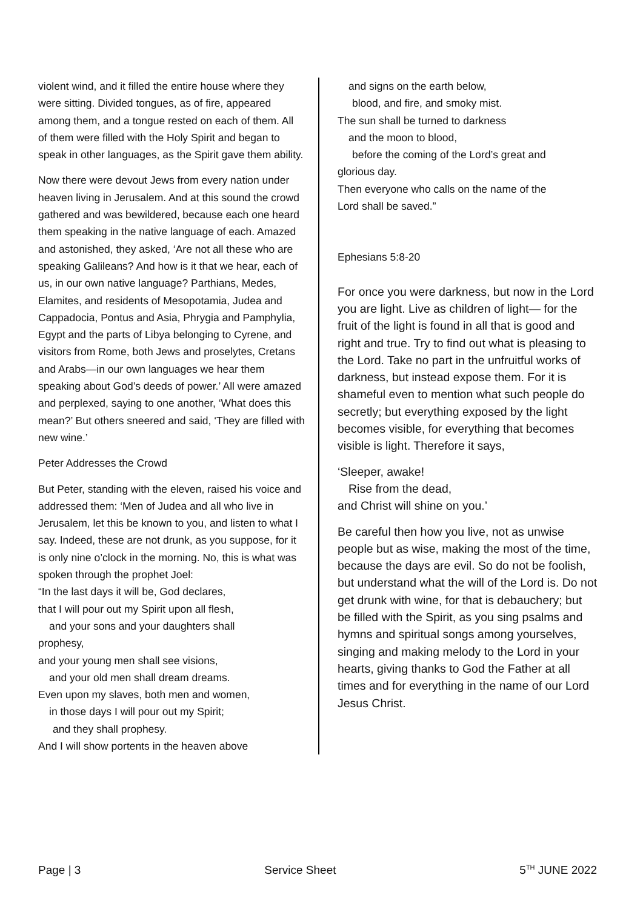violent wind, and it filled the entire house where they were sitting. Divided tongues, as of fire, appeared among them, and a tongue rested on each of them. All of them were filled with the Holy Spirit and began to speak in other languages, as the Spirit gave them ability.
Now there were devout Jews from every nation under heaven living in Jerusalem. And at this sound the crowd gathered and was bewildered, because each one heard them speaking in the native language of each. Amazed and astonished, they asked, ‘Are not all these who are speaking Galileans? And how is it that we hear, each of us, in our own native language? Parthians, Medes, Elamites, and residents of Mesopotamia, Judea and Cappadocia, Pontus and Asia, Phrygia and Pamphylia, Egypt and the parts of Libya belonging to Cyrene, and visitors from Rome, both Jews and proselytes, Cretans and Arabs—in our own languages we hear them speaking about God’s deeds of power.’ All were amazed and perplexed, saying to one another, ‘What does this mean?’ But others sneered and said, ‘They are filled with new wine.’
Peter Addresses the Crowd
But Peter, standing with the eleven, raised his voice and addressed them: ‘Men of Judea and all who live in Jerusalem, let this be known to you, and listen to what I say. Indeed, these are not drunk, as you suppose, for it is only nine o’clock in the morning. No, this is what was spoken through the prophet Joel:
“In the last days it will be, God declares,
that I will pour out my Spirit upon all flesh,
and your sons and your daughters shall
prophesy,
and your young men shall see visions,
and your old men shall dream dreams.
Even upon my slaves, both men and women,
in those days I will pour out my Spirit;
and they shall prophesy.
And I will show portents in the heaven above
and signs on the earth below,
blood, and fire, and smoky mist.
The sun shall be turned to darkness
and the moon to blood,
before the coming of the Lord’s great and
glorious day.
Then everyone who calls on the name of the
Lord shall be saved.”
Ephesians 5:8-20
For once you were darkness, but now in the Lord you are light. Live as children of light— for the fruit of the light is found in all that is good and right and true. Try to find out what is pleasing to the Lord. Take no part in the unfruitful works of darkness, but instead expose them. For it is shameful even to mention what such people do secretly; but everything exposed by the light becomes visible, for everything that becomes visible is light. Therefore it says,
‘Sleeper, awake!
Rise from the dead,
and Christ will shine on you.’
Be careful then how you live, not as unwise people but as wise, making the most of the time, because the days are evil. So do not be foolish, but understand what the will of the Lord is. Do not get drunk with wine, for that is debauchery; but be filled with the Spirit, as you sing psalms and hymns and spiritual songs among yourselves, singing and making melody to the Lord in your hearts, giving thanks to God the Father at all times and for everything in the name of our Lord Jesus Christ.
Page | 3 Service Sheet 5<sup>TH</sup> JUNE 2022